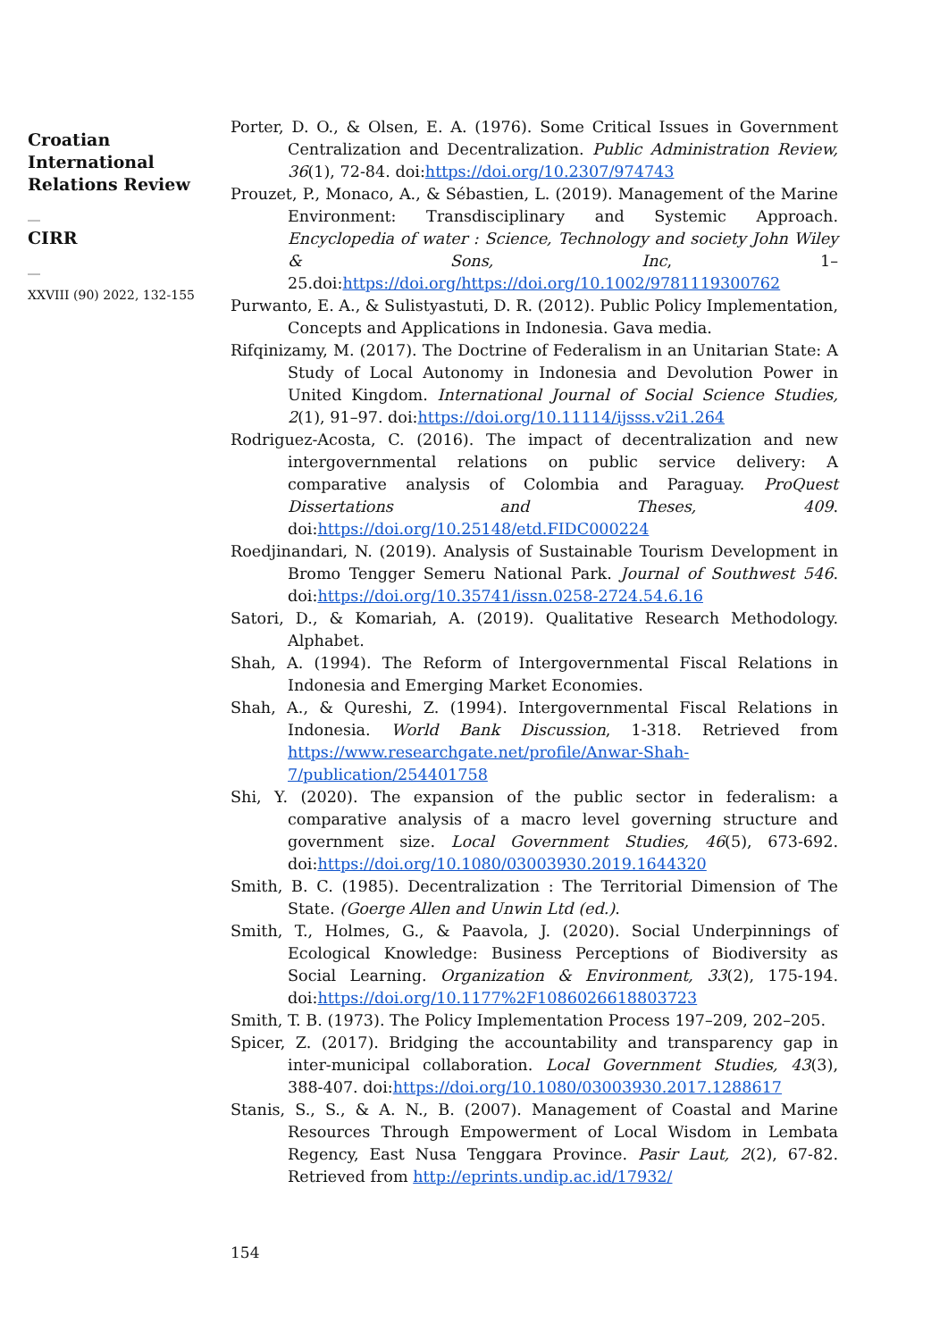Croatian International Relations Review
__
CIRR
__
XXVIII (90) 2022, 132-155
Porter, D. O., & Olsen, E. A. (1976). Some Critical Issues in Government Centralization and Decentralization. Public Administration Review, 36(1), 72-84. doi:https://doi.org/10.2307/974743
Prouzet, P., Monaco, A., & Sébastien, L. (2019). Management of the Marine Environment: Transdisciplinary and Systemic Approach. Encyclopedia of water : Science, Technology and society John Wiley & Sons, Inc, 1–25.doi:https://doi.org/https://doi.org/10.1002/9781119300762
Purwanto, E. A., & Sulistyastuti, D. R. (2012). Public Policy Implementation, Concepts and Applications in Indonesia. Gava media.
Rifqinizamy, M. (2017). The Doctrine of Federalism in an Unitarian State: A Study of Local Autonomy in Indonesia and Devolution Power in United Kingdom. International Journal of Social Science Studies, 2(1), 91–97. doi:https://doi.org/10.11114/ijsss.v2i1.264
Rodriguez-Acosta, C. (2016). The impact of decentralization and new intergovernmental relations on public service delivery: A comparative analysis of Colombia and Paraguay. ProQuest Dissertations and Theses, 409. doi:https://doi.org/10.25148/etd.FIDC000224
Roedjinandari, N. (2019). Analysis of Sustainable Tourism Development in Bromo Tengger Semeru National Park. Journal of Southwest 546. doi:https://doi.org/10.35741/issn.0258-2724.54.6.16
Satori, D., & Komariah, A. (2019). Qualitative Research Methodology. Alphabet.
Shah, A. (1994). The Reform of Intergovernmental Fiscal Relations in Indonesia and Emerging Market Economies.
Shah, A., & Qureshi, Z. (1994). Intergovernmental Fiscal Relations in Indonesia. World Bank Discussion, 1-318. Retrieved from https://www.researchgate.net/profile/Anwar-Shah-7/publication/254401758
Shi, Y. (2020). The expansion of the public sector in federalism: a comparative analysis of a macro level governing structure and government size. Local Government Studies, 46(5), 673-692. doi:https://doi.org/10.1080/03003930.2019.1644320
Smith, B. C. (1985). Decentralization : The Territorial Dimension of The State. (Goerge Allen and Unwin Ltd (ed.).
Smith, T., Holmes, G., & Paavola, J. (2020). Social Underpinnings of Ecological Knowledge: Business Perceptions of Biodiversity as Social Learning. Organization & Environment, 33(2), 175-194. doi:https://doi.org/10.1177%2F1086026618803723
Smith, T. B. (1973). The Policy Implementation Process 197–209, 202–205.
Spicer, Z. (2017). Bridging the accountability and transparency gap in inter-municipal collaboration. Local Government Studies, 43(3), 388-407. doi:https://doi.org/10.1080/03003930.2017.1288617
Stanis, S., S., & A. N., B. (2007). Management of Coastal and Marine Resources Through Empowerment of Local Wisdom in Lembata Regency, East Nusa Tenggara Province. Pasir Laut, 2(2), 67-82. Retrieved from http://eprints.undip.ac.id/17932/
154